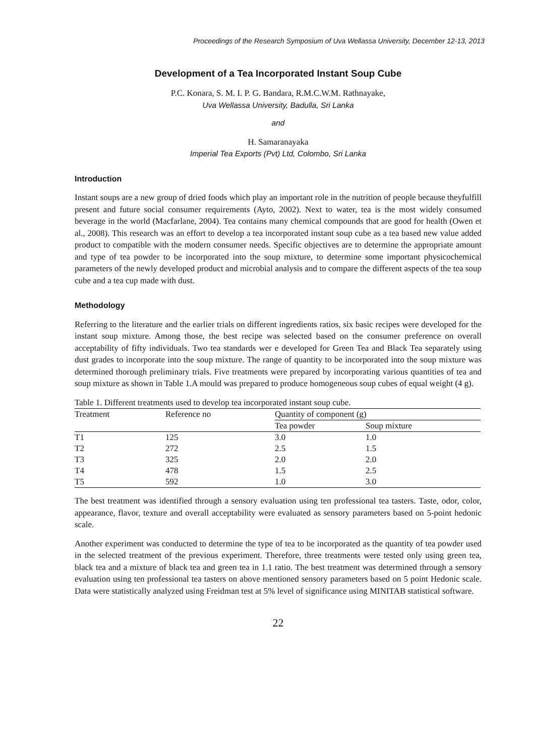Proceedings of the Research Symposium of Uva Wellassa University, December 12-13, 2013
Development of a Tea Incorporated Instant Soup Cube
P.C. Konara, S. M. I. P. G. Bandara, R.M.C.W.M. Rathnayake,
Uva Wellassa University, Badulla, Sri Lanka
and
H. Samaranayaka
Imperial Tea Exports (Pvt) Ltd, Colombo, Sri Lanka
Introduction
Instant soups are a new group of dried foods which play an important role in the nutrition of people because theyfulfill present and future social consumer requirements (Ayto, 2002). Next to water, tea is the most widely consumed beverage in the world (Macfarlane, 2004). Tea contains many chemical compounds that are good for health (Owen et al., 2008). This research was an effort to develop a tea incorporated instant soup cube as a tea based new value added product to compatible with the modern consumer needs. Specific objectives are to determine the appropriate amount and type of tea powder to be incorporated into the soup mixture, to determine some important physicochemical parameters of the newly developed product and microbial analysis and to compare the different aspects of the tea soup cube and a tea cup made with dust.
Methodology
Referring to the literature and the earlier trials on different ingredients ratios, six basic recipes were developed for the instant soup mixture. Among those, the best recipe was selected based on the consumer preference on overall acceptability of fifty individuals. Two tea standards wer e developed for Green Tea and Black Tea separately using dust grades to incorporate into the soup mixture. The range of quantity to be incorporated into the soup mixture was determined thorough preliminary trials. Five treatments were prepared by incorporating various quantities of tea and soup mixture as shown in Table 1.A mould was prepared to produce homogeneous soup cubes of equal weight (4 g).
Table 1. Different treatments used to develop tea incorporated instant soup cube.
| Treatment | Reference no | Quantity of component (g) | |
| --- | --- | --- | --- |
| | | Tea powder | Soup mixture |
| T1 | 125 | 3.0 | 1.0 |
| T2 | 272 | 2.5 | 1.5 |
| T3 | 325 | 2.0 | 2.0 |
| T4 | 478 | 1.5 | 2.5 |
| T5 | 592 | 1.0 | 3.0 |
The best treatment was identified through a sensory evaluation using ten professional tea tasters. Taste, odor, color, appearance, flavor, texture and overall acceptability were evaluated as sensory parameters based on 5-point hedonic scale.
Another experiment was conducted to determine the type of tea to be incorporated as the quantity of tea powder used in the selected treatment of the previous experiment. Therefore, three treatments were tested only using green tea, black tea and a mixture of black tea and green tea in 1.1 ratio. The best treatment was determined through a sensory evaluation using ten professional tea tasters on above mentioned sensory parameters based on 5 point Hedonic scale. Data were statistically analyzed using Freidman test at 5% level of significance using MINITAB statistical software.
22